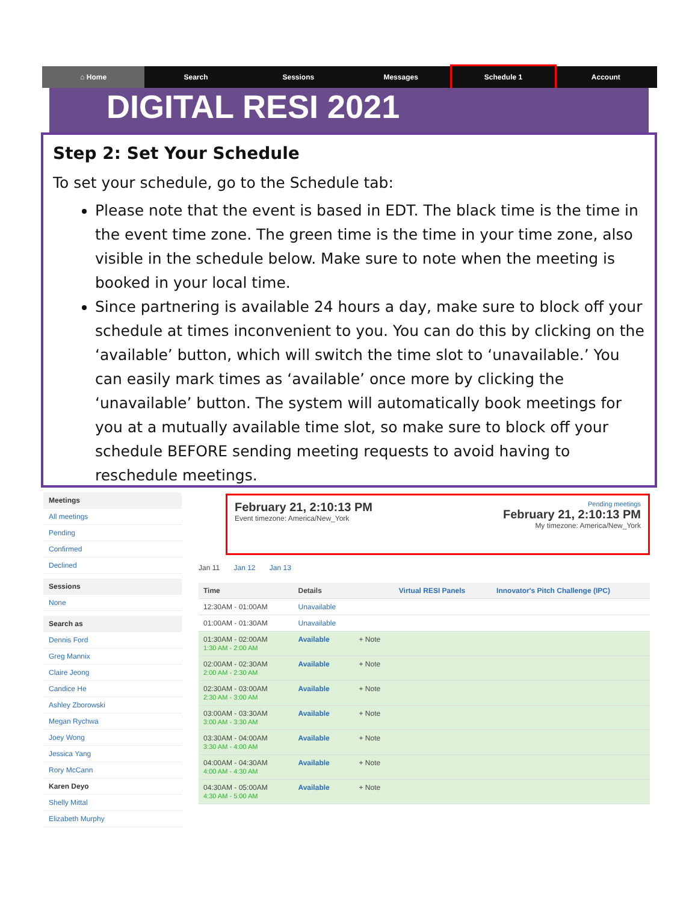⌂ Home Search Sessions Messages Schedule 1 Account
DIGITAL RESI 2021
Step 2: Set Your Schedule
To set your schedule, go to the Schedule tab:
Please note that the event is based in EDT. The black time is the time in the event time zone. The green time is the time in your time zone, also visible in the schedule below. Make sure to note when the meeting is booked in your local time.
Since partnering is available 24 hours a day, make sure to block off your schedule at times inconvenient to you. You can do this by clicking on the ‘available’ button, which will switch the time slot to ‘unavailable.’ You can easily mark times as ‘available’ once more by clicking the ‘unavailable’ button. The system will automatically book meetings for you at a mutually available time slot, so make sure to block off your schedule BEFORE sending meeting requests to avoid having to reschedule meetings.
Meetings
All meetings
Pending
Confirmed
Declined
Sessions
None
Search as
Dennis Ford
Greg Mannix
Claire Jeong
Candice He
Ashley Zborowski
Megan Rychwa
Joey Wong
Jessica Yang
Rory McCann
Karen Deyo
Shelly Mittal
Elizabeth Murphy
February 21, 2:10:13 PM
Event timezone: America/New_York
Pending meetings
February 21, 2:10:13 PM
My timezone: America/New_York
Jan 11 Jan 12 Jan 13
| Time | Details | | Virtual RESI Panels | Innovator's Pitch Challenge (IPC) |
| --- | --- | --- | --- | --- |
| 12:30AM - 01:00AM | Unavailable | | | |
| 01:00AM - 01:30AM | Unavailable | | | |
| 01:30AM - 02:00AM 1:30 AM - 2:00 AM | Available | + Note | | |
| 02:00AM - 02:30AM 2:00 AM - 2:30 AM | Available | + Note | | |
| 02:30AM - 03:00AM 2:30 AM - 3:00 AM | Available | + Note | | |
| 03:00AM - 03:30AM 3:00 AM - 3:30 AM | Available | + Note | | |
| 03:30AM - 04:00AM 3:30 AM - 4:00 AM | Available | + Note | | |
| 04:00AM - 04:30AM 4:00 AM - 4:30 AM | Available | + Note | | |
| 04:30AM - 05:00AM 4:30 AM - 5:00 AM | Available | + Note | | |